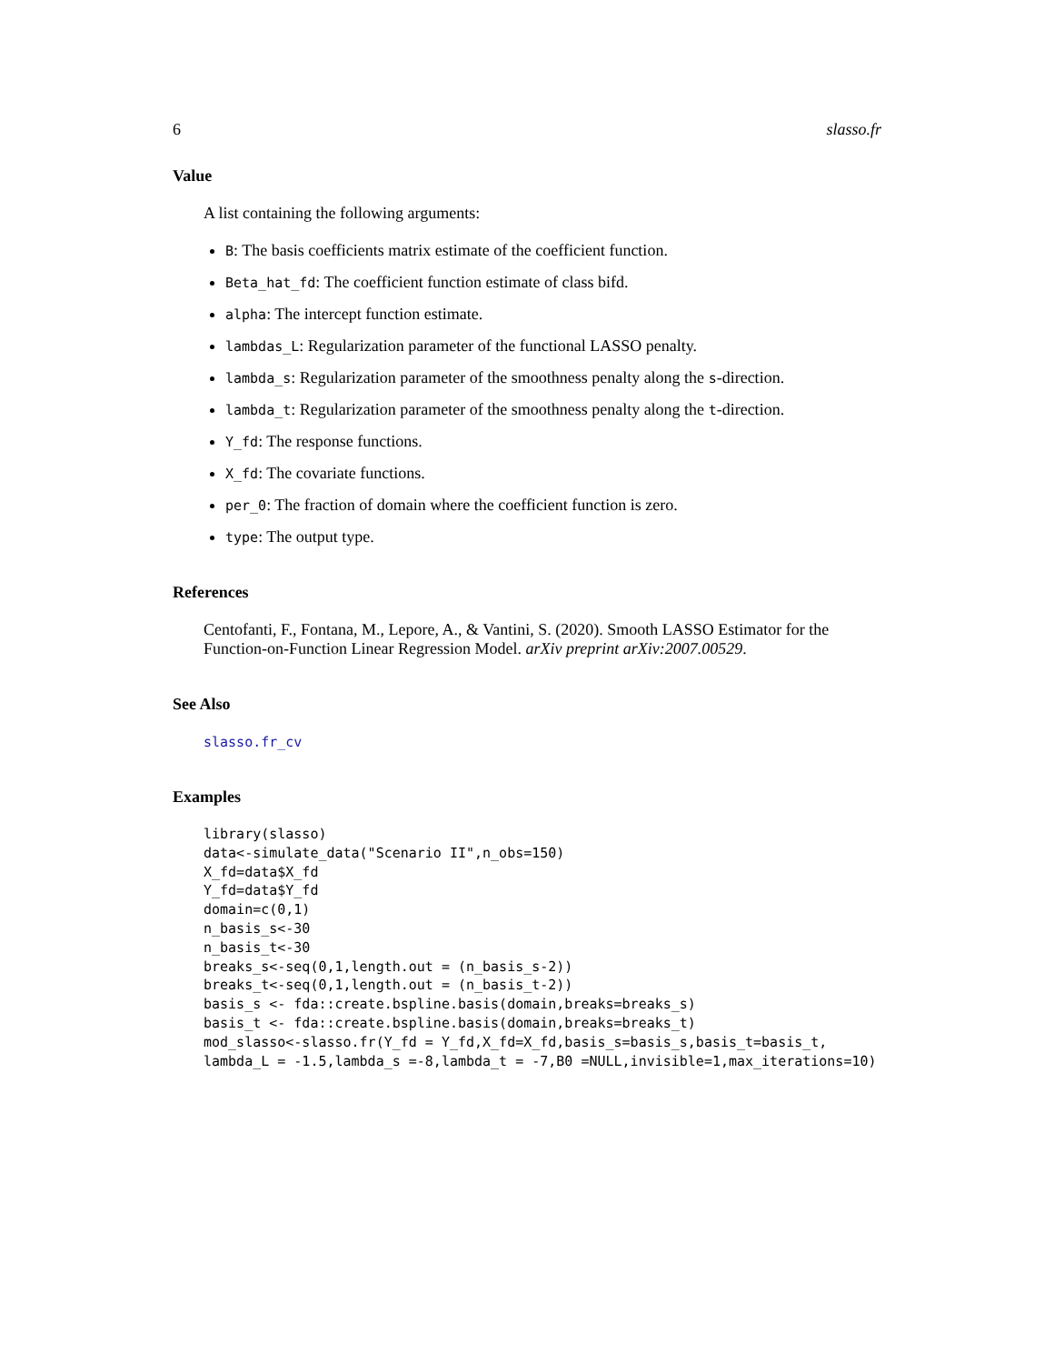6 slasso.fr
Value
A list containing the following arguments:
B: The basis coefficients matrix estimate of the coefficient function.
Beta_hat_fd: The coefficient function estimate of class bifd.
alpha: The intercept function estimate.
lambdas_L: Regularization parameter of the functional LASSO penalty.
lambda_s: Regularization parameter of the smoothness penalty along the s-direction.
lambda_t: Regularization parameter of the smoothness penalty along the t-direction.
Y_fd: The response functions.
X_fd: The covariate functions.
per_0: The fraction of domain where the coefficient function is zero.
type: The output type.
References
Centofanti, F., Fontana, M., Lepore, A., & Vantini, S. (2020). Smooth LASSO Estimator for the Function-on-Function Linear Regression Model. arXiv preprint arXiv:2007.00529.
See Also
slasso.fr_cv
Examples
library(slasso)
data<-simulate_data("Scenario II",n_obs=150)
X_fd=data$X_fd
Y_fd=data$Y_fd
domain=c(0,1)
n_basis_s<-30
n_basis_t<-30
breaks_s<-seq(0,1,length.out = (n_basis_s-2))
breaks_t<-seq(0,1,length.out = (n_basis_t-2))
basis_s <- fda::create.bspline.basis(domain,breaks=breaks_s)
basis_t <- fda::create.bspline.basis(domain,breaks=breaks_t)
mod_slasso<-slasso.fr(Y_fd = Y_fd,X_fd=X_fd,basis_s=basis_s,basis_t=basis_t,
lambda_L = -1.5,lambda_s =-8,lambda_t = -7,B0 =NULL,invisible=1,max_iterations=10)